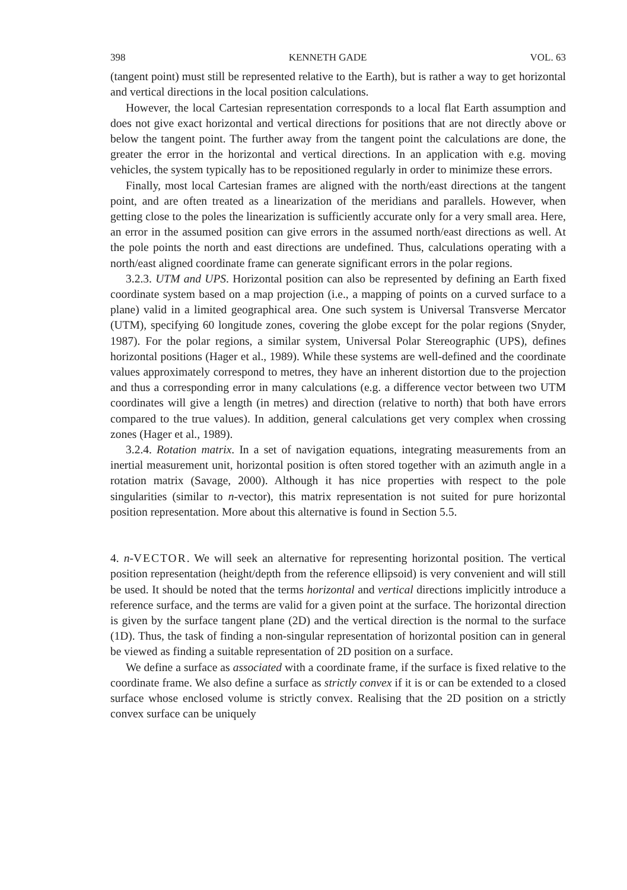398 KENNETH GADE VOL. 63
(tangent point) must still be represented relative to the Earth), but is rather a way to get horizontal and vertical directions in the local position calculations.
However, the local Cartesian representation corresponds to a local flat Earth assumption and does not give exact horizontal and vertical directions for positions that are not directly above or below the tangent point. The further away from the tangent point the calculations are done, the greater the error in the horizontal and vertical directions. In an application with e.g. moving vehicles, the system typically has to be repositioned regularly in order to minimize these errors.
Finally, most local Cartesian frames are aligned with the north/east directions at the tangent point, and are often treated as a linearization of the meridians and parallels. However, when getting close to the poles the linearization is sufficiently accurate only for a very small area. Here, an error in the assumed position can give errors in the assumed north/east directions as well. At the pole points the north and east directions are undefined. Thus, calculations operating with a north/east aligned coordinate frame can generate significant errors in the polar regions.
3.2.3. UTM and UPS. Horizontal position can also be represented by defining an Earth fixed coordinate system based on a map projection (i.e., a mapping of points on a curved surface to a plane) valid in a limited geographical area. One such system is Universal Transverse Mercator (UTM), specifying 60 longitude zones, covering the globe except for the polar regions (Snyder, 1987). For the polar regions, a similar system, Universal Polar Stereographic (UPS), defines horizontal positions (Hager et al., 1989). While these systems are well-defined and the coordinate values approximately correspond to metres, they have an inherent distortion due to the projection and thus a corresponding error in many calculations (e.g. a difference vector between two UTM coordinates will give a length (in metres) and direction (relative to north) that both have errors compared to the true values). In addition, general calculations get very complex when crossing zones (Hager et al., 1989).
3.2.4. Rotation matrix. In a set of navigation equations, integrating measurements from an inertial measurement unit, horizontal position is often stored together with an azimuth angle in a rotation matrix (Savage, 2000). Although it has nice properties with respect to the pole singularities (similar to n-vector), this matrix representation is not suited for pure horizontal position representation. More about this alternative is found in Section 5.5.
4. n-VECTOR. We will seek an alternative for representing horizontal position. The vertical position representation (height/depth from the reference ellipsoid) is very convenient and will still be used. It should be noted that the terms horizontal and vertical directions implicitly introduce a reference surface, and the terms are valid for a given point at the surface. The horizontal direction is given by the surface tangent plane (2D) and the vertical direction is the normal to the surface (1D). Thus, the task of finding a non-singular representation of horizontal position can in general be viewed as finding a suitable representation of 2D position on a surface.
We define a surface as associated with a coordinate frame, if the surface is fixed relative to the coordinate frame. We also define a surface as strictly convex if it is or can be extended to a closed surface whose enclosed volume is strictly convex. Realising that the 2D position on a strictly convex surface can be uniquely